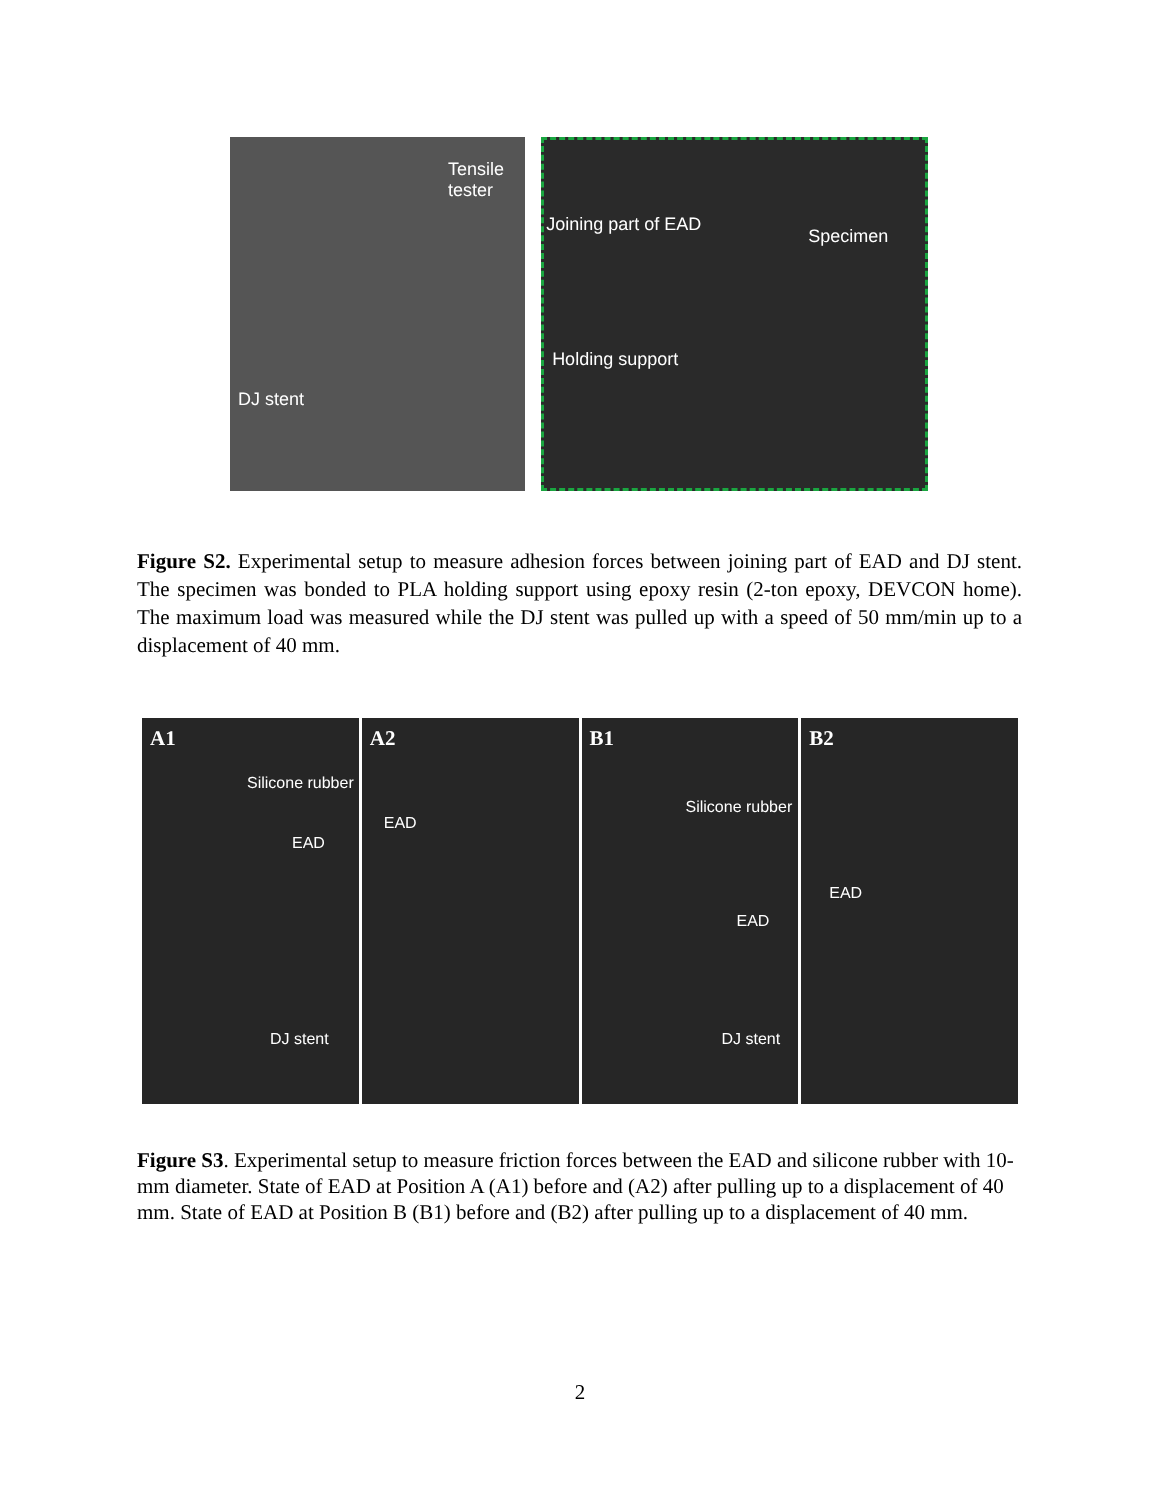Tensile
tester
DJ stent
Joining part of EAD
Specimen
Holding support
Figure S2. Experimental setup to measure adhesion forces between joining part of EAD and DJ stent. The specimen was bonded to PLA holding support using epoxy resin (2-ton epoxy, DEVCON home). The maximum load was measured while the DJ stent was pulled up with a speed of 50 mm/min up to a displacement of 40 mm.
A1
Silicone rubber
EAD
DJ stent
A2
EAD
B1
Silicone rubber
EAD
DJ stent
B2
EAD
Figure S3. Experimental setup to measure friction forces between the EAD and silicone rubber with 10-mm diameter. State of EAD at Position A (A1) before and (A2) after pulling up to a displacement of 40 mm. State of EAD at Position B (B1) before and (B2) after pulling up to a displacement of 40 mm.
2